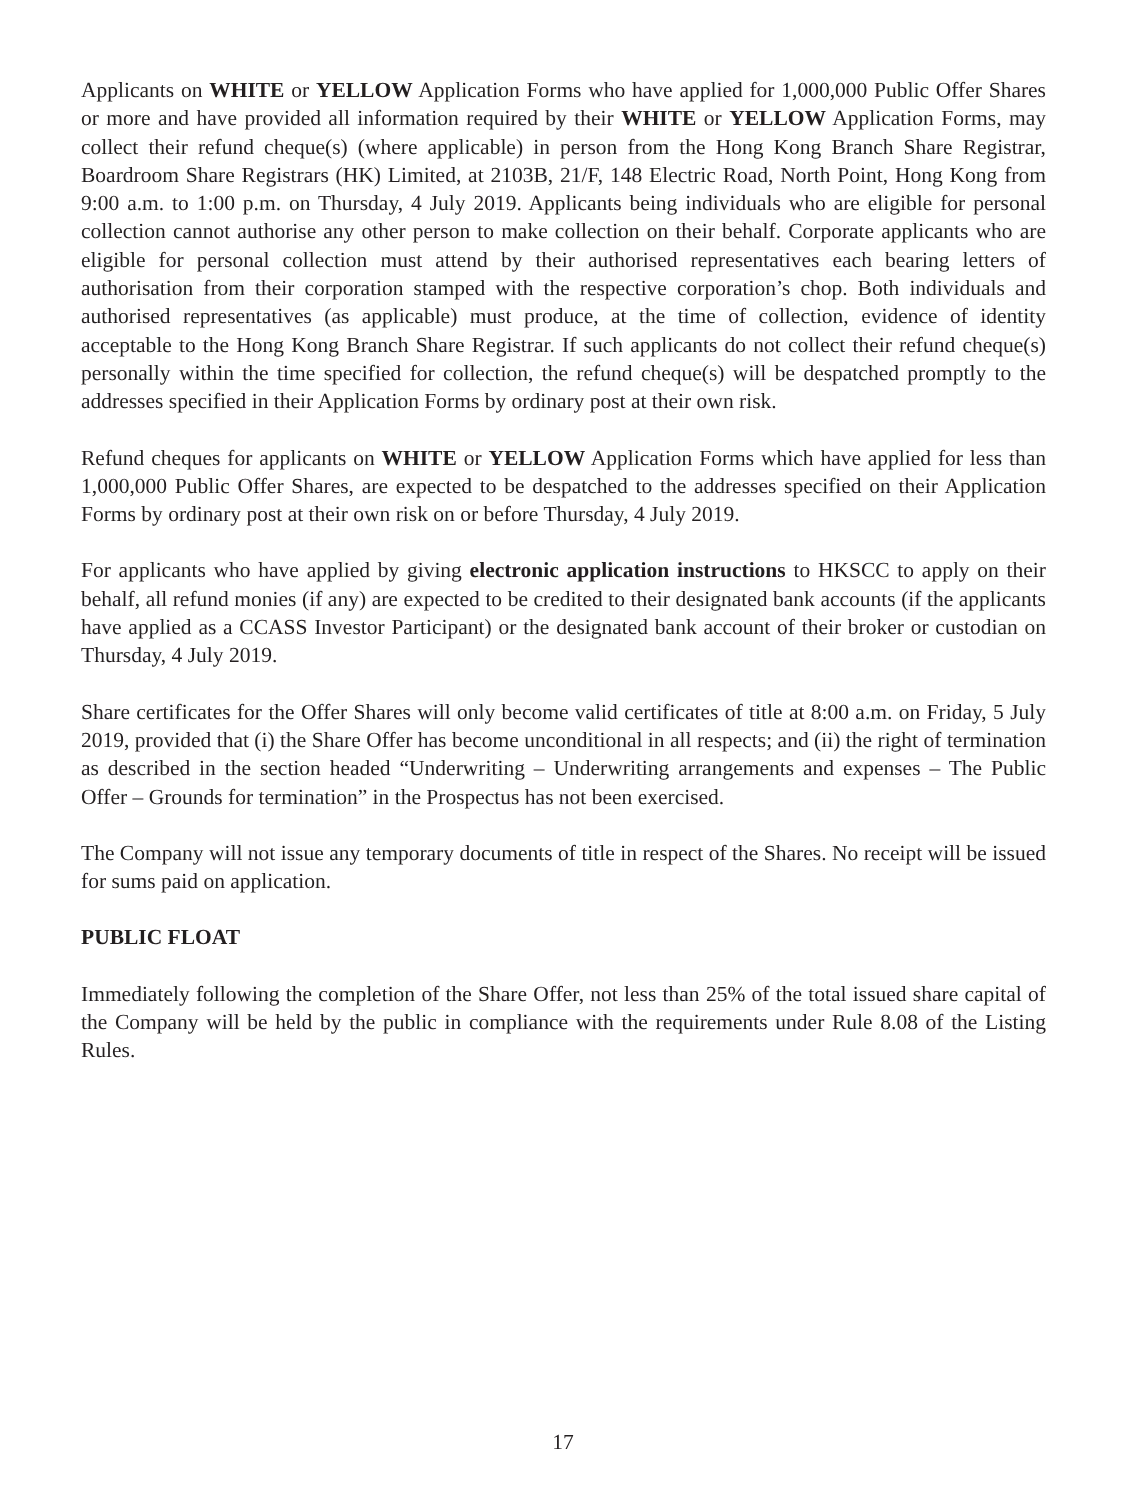Applicants on WHITE or YELLOW Application Forms who have applied for 1,000,000 Public Offer Shares or more and have provided all information required by their WHITE or YELLOW Application Forms, may collect their refund cheque(s) (where applicable) in person from the Hong Kong Branch Share Registrar, Boardroom Share Registrars (HK) Limited, at 2103B, 21/F, 148 Electric Road, North Point, Hong Kong from 9:00 a.m. to 1:00 p.m. on Thursday, 4 July 2019. Applicants being individuals who are eligible for personal collection cannot authorise any other person to make collection on their behalf. Corporate applicants who are eligible for personal collection must attend by their authorised representatives each bearing letters of authorisation from their corporation stamped with the respective corporation’s chop. Both individuals and authorised representatives (as applicable) must produce, at the time of collection, evidence of identity acceptable to the Hong Kong Branch Share Registrar. If such applicants do not collect their refund cheque(s) personally within the time specified for collection, the refund cheque(s) will be despatched promptly to the addresses specified in their Application Forms by ordinary post at their own risk.
Refund cheques for applicants on WHITE or YELLOW Application Forms which have applied for less than 1,000,000 Public Offer Shares, are expected to be despatched to the addresses specified on their Application Forms by ordinary post at their own risk on or before Thursday, 4 July 2019.
For applicants who have applied by giving electronic application instructions to HKSCC to apply on their behalf, all refund monies (if any) are expected to be credited to their designated bank accounts (if the applicants have applied as a CCASS Investor Participant) or the designated bank account of their broker or custodian on Thursday, 4 July 2019.
Share certificates for the Offer Shares will only become valid certificates of title at 8:00 a.m. on Friday, 5 July 2019, provided that (i) the Share Offer has become unconditional in all respects; and (ii) the right of termination as described in the section headed “Underwriting – Underwriting arrangements and expenses – The Public Offer – Grounds for termination” in the Prospectus has not been exercised.
The Company will not issue any temporary documents of title in respect of the Shares. No receipt will be issued for sums paid on application.
PUBLIC FLOAT
Immediately following the completion of the Share Offer, not less than 25% of the total issued share capital of the Company will be held by the public in compliance with the requirements under Rule 8.08 of the Listing Rules.
17